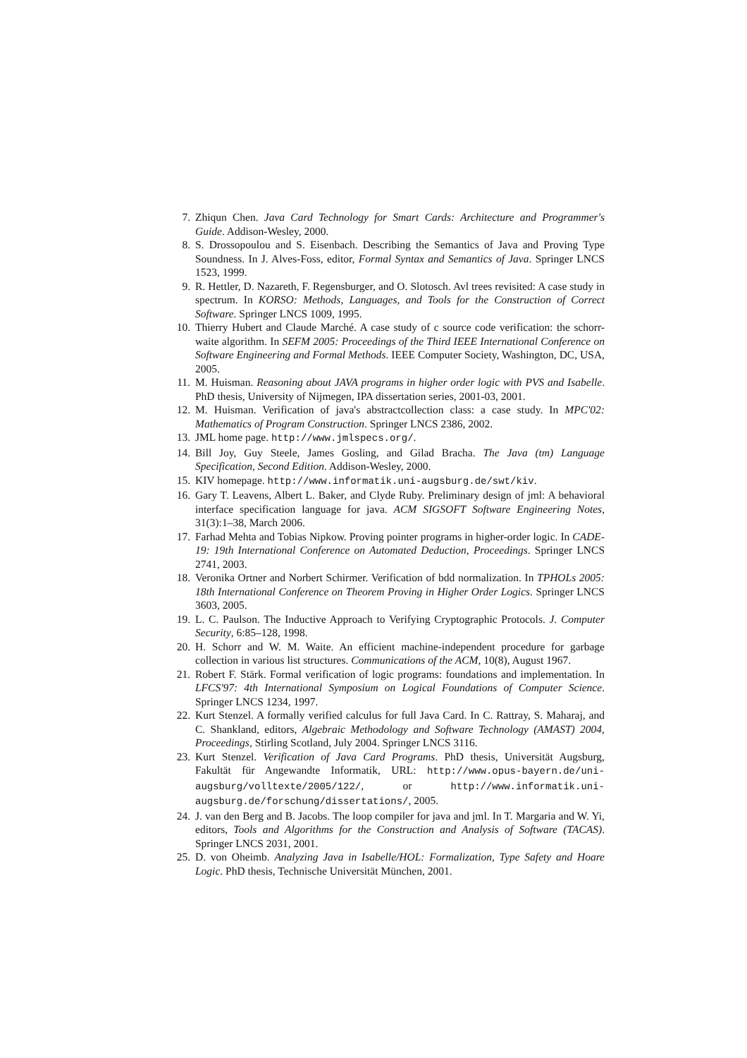7. Zhiqun Chen. Java Card Technology for Smart Cards: Architecture and Programmer's Guide. Addison-Wesley, 2000.
8. S. Drossopoulou and S. Eisenbach. Describing the Semantics of Java and Proving Type Soundness. In J. Alves-Foss, editor, Formal Syntax and Semantics of Java. Springer LNCS 1523, 1999.
9. R. Hettler, D. Nazareth, F. Regensburger, and O. Slotosch. Avl trees revisited: A case study in spectrum. In KORSO: Methods, Languages, and Tools for the Construction of Correct Software. Springer LNCS 1009, 1995.
10. Thierry Hubert and Claude Marché. A case study of c source code verification: the schorr-waite algorithm. In SEFM 2005: Proceedings of the Third IEEE International Conference on Software Engineering and Formal Methods. IEEE Computer Society, Washington, DC, USA, 2005.
11. M. Huisman. Reasoning about JAVA programs in higher order logic with PVS and Isabelle. PhD thesis, University of Nijmegen, IPA dissertation series, 2001-03, 2001.
12. M. Huisman. Verification of java's abstractcollection class: a case study. In MPC'02: Mathematics of Program Construction. Springer LNCS 2386, 2002.
13. JML home page. http://www.jmlspecs.org/.
14. Bill Joy, Guy Steele, James Gosling, and Gilad Bracha. The Java (tm) Language Specification, Second Edition. Addison-Wesley, 2000.
15. KIV homepage. http://www.informatik.uni-augsburg.de/swt/kiv.
16. Gary T. Leavens, Albert L. Baker, and Clyde Ruby. Preliminary design of jml: A behavioral interface specification language for java. ACM SIGSOFT Software Engineering Notes, 31(3):1–38, March 2006.
17. Farhad Mehta and Tobias Nipkow. Proving pointer programs in higher-order logic. In CADE-19: 19th International Conference on Automated Deduction, Proceedings. Springer LNCS 2741, 2003.
18. Veronika Ortner and Norbert Schirmer. Verification of bdd normalization. In TPHOLs 2005: 18th International Conference on Theorem Proving in Higher Order Logics. Springer LNCS 3603, 2005.
19. L. C. Paulson. The Inductive Approach to Verifying Cryptographic Protocols. J. Computer Security, 6:85–128, 1998.
20. H. Schorr and W. M. Waite. An efficient machine-independent procedure for garbage collection in various list structures. Communications of the ACM, 10(8), August 1967.
21. Robert F. Stärk. Formal verification of logic programs: foundations and implementation. In LFCS'97: 4th International Symposium on Logical Foundations of Computer Science. Springer LNCS 1234, 1997.
22. Kurt Stenzel. A formally verified calculus for full Java Card. In C. Rattray, S. Maharaj, and C. Shankland, editors, Algebraic Methodology and Software Technology (AMAST) 2004, Proceedings, Stirling Scotland, July 2004. Springer LNCS 3116.
23. Kurt Stenzel. Verification of Java Card Programs. PhD thesis, Universität Augsburg, Fakultät für Angewandte Informatik, URL: http://www.opus-bayern.de/uni-augsburg/volltexte/2005/122/, or http://www.informatik.uni-augsburg.de/forschung/dissertations/, 2005.
24. J. van den Berg and B. Jacobs. The loop compiler for java and jml. In T. Margaria and W. Yi, editors, Tools and Algorithms for the Construction and Analysis of Software (TACAS). Springer LNCS 2031, 2001.
25. D. von Oheimb. Analyzing Java in Isabelle/HOL: Formalization, Type Safety and Hoare Logic. PhD thesis, Technische Universität München, 2001.